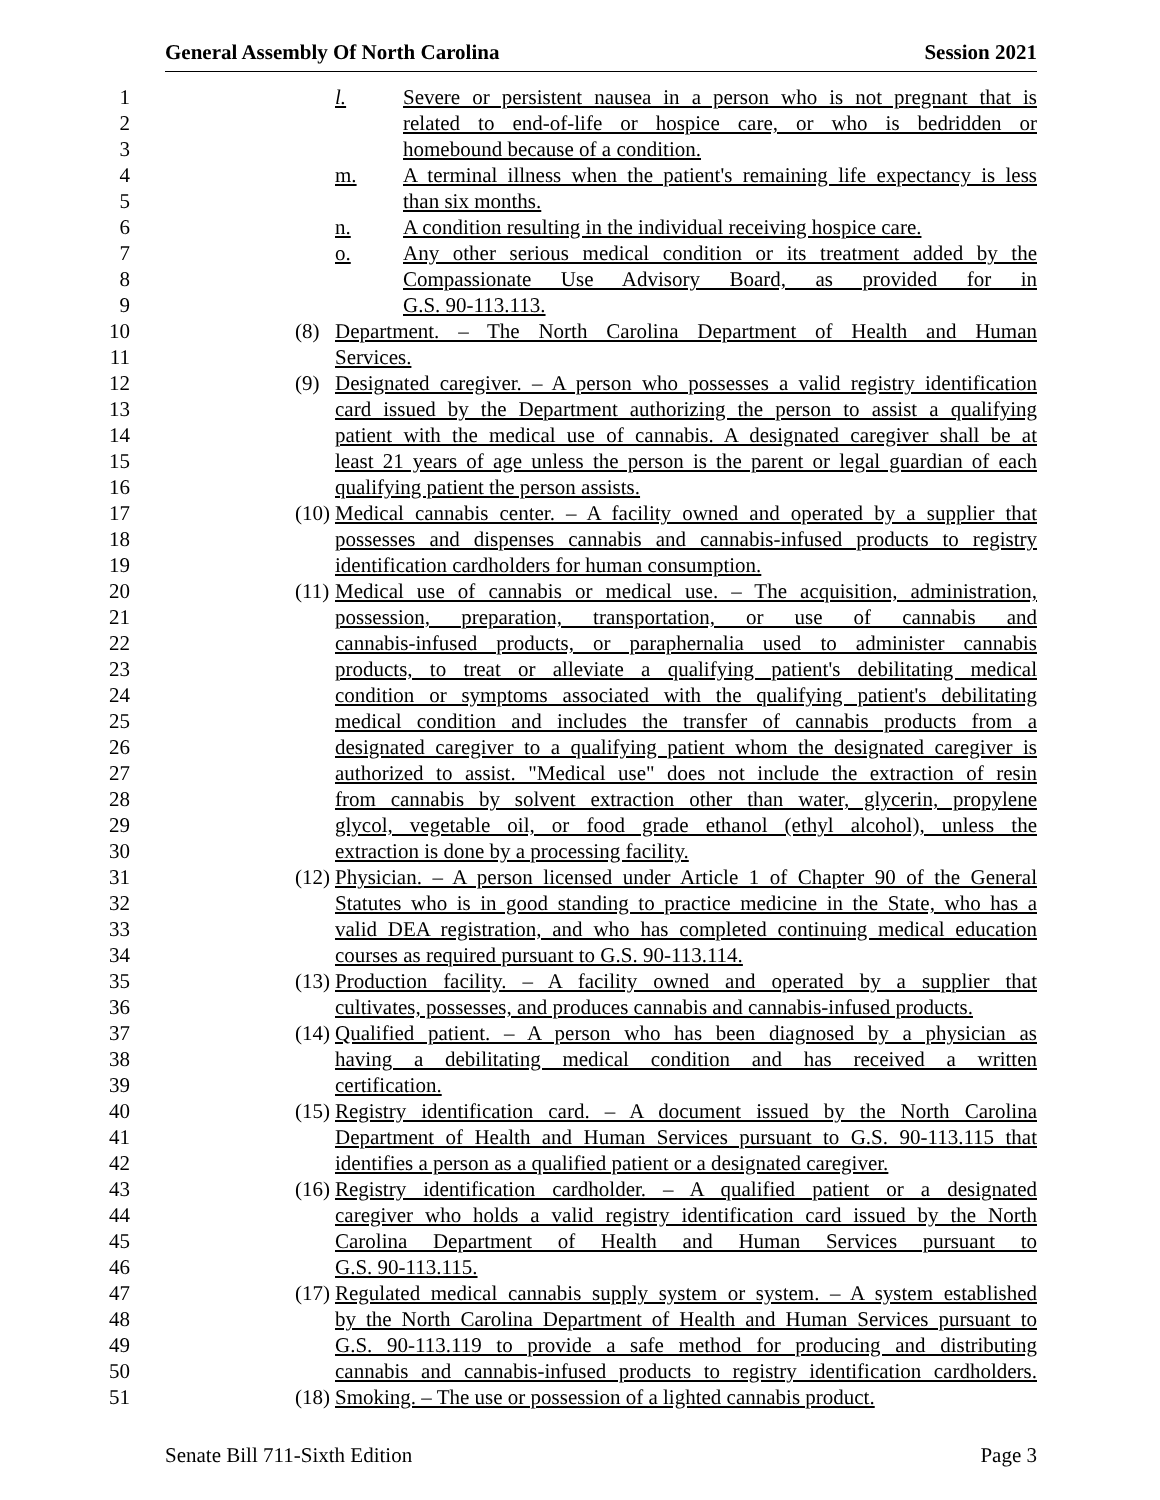General Assembly Of North Carolina Session 2021
1 l. Severe or persistent nausea in a person who is not pregnant that is
2 related to end-of-life or hospice care, or who is bedridden or
3 homebound because of a condition.
4 m. A terminal illness when the patient's remaining life expectancy is less
5 than six months.
6 n. A condition resulting in the individual receiving hospice care.
7 o. Any other serious medical condition or its treatment added by the
8 Compassionate Use Advisory Board, as provided for in
9 G.S. 90-113.113.
10 (8) Department. – The North Carolina Department of Health and Human
11 Services.
12 (9) Designated caregiver. – A person who possesses a valid registry identification
13 card issued by the Department authorizing the person to assist a qualifying
14 patient with the medical use of cannabis. A designated caregiver shall be at
15 least 21 years of age unless the person is the parent or legal guardian of each
16 qualifying patient the person assists.
17 (10) Medical cannabis center. – A facility owned and operated by a supplier that
18 possesses and dispenses cannabis and cannabis-infused products to registry
19 identification cardholders for human consumption.
20 (11) Medical use of cannabis or medical use. – The acquisition, administration,
21 possession, preparation, transportation, or use of cannabis and
22 cannabis-infused products, or paraphernalia used to administer cannabis
23 products, to treat or alleviate a qualifying patient's debilitating medical
24 condition or symptoms associated with the qualifying patient's debilitating
25 medical condition and includes the transfer of cannabis products from a
26 designated caregiver to a qualifying patient whom the designated caregiver is
27 authorized to assist. "Medical use" does not include the extraction of resin
28 from cannabis by solvent extraction other than water, glycerin, propylene
29 glycol, vegetable oil, or food grade ethanol (ethyl alcohol), unless the
30 extraction is done by a processing facility.
31 (12) Physician. – A person licensed under Article 1 of Chapter 90 of the General
32 Statutes who is in good standing to practice medicine in the State, who has a
33 valid DEA registration, and who has completed continuing medical education
34 courses as required pursuant to G.S. 90-113.114.
35 (13) Production facility. – A facility owned and operated by a supplier that
36 cultivates, possesses, and produces cannabis and cannabis-infused products.
37 (14) Qualified patient. – A person who has been diagnosed by a physician as
38 having a debilitating medical condition and has received a written
39 certification.
40 (15) Registry identification card. – A document issued by the North Carolina
41 Department of Health and Human Services pursuant to G.S. 90-113.115 that
42 identifies a person as a qualified patient or a designated caregiver.
43 (16) Registry identification cardholder. – A qualified patient or a designated
44 caregiver who holds a valid registry identification card issued by the North
45 Carolina Department of Health and Human Services pursuant to
46 G.S. 90-113.115.
47 (17) Regulated medical cannabis supply system or system. – A system established
48 by the North Carolina Department of Health and Human Services pursuant to
49 G.S. 90-113.119 to provide a safe method for producing and distributing
50 cannabis and cannabis-infused products to registry identification cardholders.
51 (18) Smoking. – The use or possession of a lighted cannabis product.
Senate Bill 711-Sixth Edition Page 3